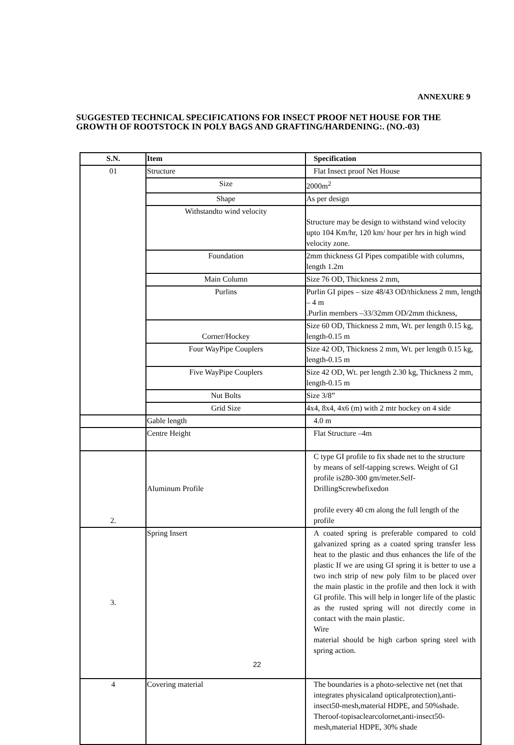ANNEXURE 9
SUGGESTED TECHNICAL SPECIFICATIONS FOR INSECT PROOF NET HOUSE FOR THE GROWTH OF ROOTSTOCK IN POLY BAGS AND GRAFTING/HARDENING:. (NO.-03)
| S.N. | Item | Specification |
| --- | --- | --- |
| 01 | Structure | Flat Insect proof Net House |
| | Size | 2000m<sup>2</sup> |
| | Shape | As per design |
| | Withstandto wind velocity | Structure may be design to withstand wind velocity upto 104 Km/hr, 120 km/ hour per hrs in high wind velocity zone. |
| | Foundation | 2mm thickness GI Pipes compatible with columns, length 1.2m |
| | Main Column | Size 76 OD, Thickness 2 mm, |
| | Purlins | Purlin GI pipes – size 48/43 OD/thickness 2 mm, length – 4 m .Purlin members –33/32mm OD/2mm thickness, |
| | Corner/Hockey | Size 60 OD, Thickness 2 mm, Wt. per length 0.15 kg, length-0.15 m |
| | Four WayPipe Couplers | Size 42 OD, Thickness 2 mm, Wt. per length 0.15 kg, length-0.15 m |
| | Five WayPipe Couplers | Size 42 OD, Wt. per length 2.30 kg, Thickness 2 mm, length-0.15 m |
| | Nut Bolts | Size 3/8” |
| | Grid Size | 4x4, 8x4, 4x6 (m) with 2 mtr hockey on 4 side |
| | Gable length | 4.0 m |
| | Centre Height | Flat Structure –4m |
| 2. | Aluminum Profile | C type GI profile to fix shade net to the structure by means of self-tapping screws. Weight of GI profile is280-300 gm/meter.Self-DrillingScrewbefixedon profile every 40 cm along the full length of the profile |
| 3. | Spring Insert | A coated spring is preferable compared to cold galvanized spring as a coated spring transfer less heat to the plastic and thus enhances the life of the plastic If we are using GI spring it is better to use a two inch strip of new poly film to be placed over the main plastic in the profile and then lock it with GI profile. This will help in longer life of the plastic as the rusted spring will not directly come in contact with the main plastic. Wire material should be high carbon spring steel with spring action. |
| 4 | Covering material | The boundaries is a photo-selective net (net that integrates physicaland opticalprotection),anti-insect50-mesh,material HDPE, and 50%shade. Theroof-topisaclearcolornet,anti-insect50-mesh,material HDPE, 30% shade |
22